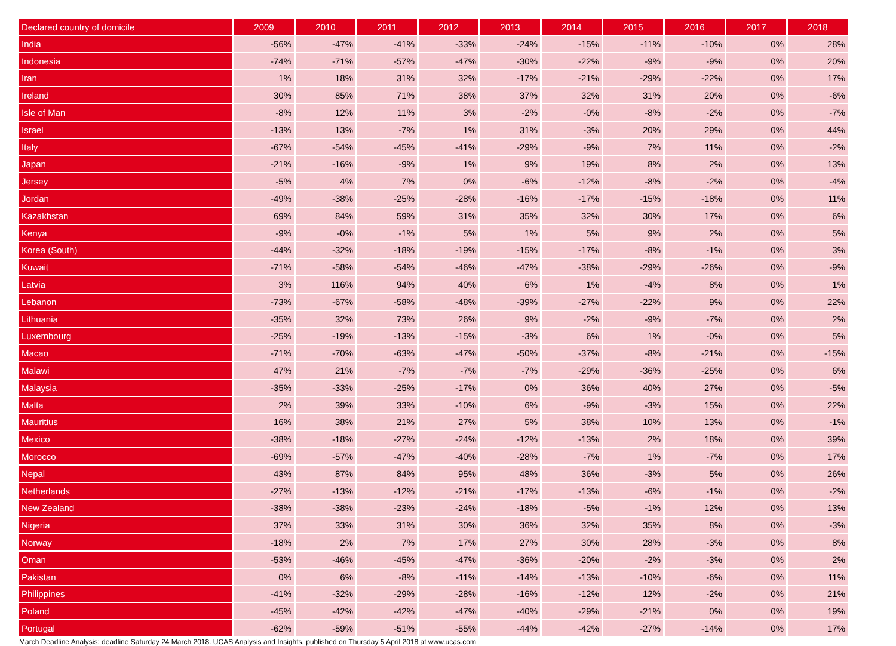| Declared country of domicile | 2009 | 2010 | 2011 | 2012 | 2013 | 2014 | 2015 | 2016 | 2017 | 2018 |
| --- | --- | --- | --- | --- | --- | --- | --- | --- | --- | --- |
| India | -56% | -47% | -41% | -33% | -24% | -15% | -11% | -10% | 0% | 28% |
| Indonesia | -74% | -71% | -57% | -47% | -30% | -22% | -9% | -9% | 0% | 20% |
| Iran | 1% | 18% | 31% | 32% | -17% | -21% | -29% | -22% | 0% | 17% |
| Ireland | 30% | 85% | 71% | 38% | 37% | 32% | 31% | 20% | 0% | -6% |
| Isle of Man | -8% | 12% | 11% | 3% | -2% | -0% | -8% | -2% | 0% | -7% |
| Israel | -13% | 13% | -7% | 1% | 31% | -3% | 20% | 29% | 0% | 44% |
| Italy | -67% | -54% | -45% | -41% | -29% | -9% | 7% | 11% | 0% | -2% |
| Japan | -21% | -16% | -9% | 1% | 9% | 19% | 8% | 2% | 0% | 13% |
| Jersey | -5% | 4% | 7% | 0% | -6% | -12% | -8% | -2% | 0% | -4% |
| Jordan | -49% | -38% | -25% | -28% | -16% | -17% | -15% | -18% | 0% | 11% |
| Kazakhstan | 69% | 84% | 59% | 31% | 35% | 32% | 30% | 17% | 0% | 6% |
| Kenya | -9% | -0% | -1% | 5% | 1% | 5% | 9% | 2% | 0% | 5% |
| Korea (South) | -44% | -32% | -18% | -19% | -15% | -17% | -8% | -1% | 0% | 3% |
| Kuwait | -71% | -58% | -54% | -46% | -47% | -38% | -29% | -26% | 0% | -9% |
| Latvia | 3% | 116% | 94% | 40% | 6% | 1% | -4% | 8% | 0% | 1% |
| Lebanon | -73% | -67% | -58% | -48% | -39% | -27% | -22% | 9% | 0% | 22% |
| Lithuania | -35% | 32% | 73% | 26% | 9% | -2% | -9% | -7% | 0% | 2% |
| Luxembourg | -25% | -19% | -13% | -15% | -3% | 6% | 1% | -0% | 0% | 5% |
| Macao | -71% | -70% | -63% | -47% | -50% | -37% | -8% | -21% | 0% | -15% |
| Malawi | 47% | 21% | -7% | -7% | -7% | -29% | -36% | -25% | 0% | 6% |
| Malaysia | -35% | -33% | -25% | -17% | 0% | 36% | 40% | 27% | 0% | -5% |
| Malta | 2% | 39% | 33% | -10% | 6% | -9% | -3% | 15% | 0% | 22% |
| Mauritius | 16% | 38% | 21% | 27% | 5% | 38% | 10% | 13% | 0% | -1% |
| Mexico | -38% | -18% | -27% | -24% | -12% | -13% | 2% | 18% | 0% | 39% |
| Morocco | -69% | -57% | -47% | -40% | -28% | -7% | 1% | -7% | 0% | 17% |
| Nepal | 43% | 87% | 84% | 95% | 48% | 36% | -3% | 5% | 0% | 26% |
| Netherlands | -27% | -13% | -12% | -21% | -17% | -13% | -6% | -1% | 0% | -2% |
| New Zealand | -38% | -38% | -23% | -24% | -18% | -5% | -1% | 12% | 0% | 13% |
| Nigeria | 37% | 33% | 31% | 30% | 36% | 32% | 35% | 8% | 0% | -3% |
| Norway | -18% | 2% | 7% | 17% | 27% | 30% | 28% | -3% | 0% | 8% |
| Oman | -53% | -46% | -45% | -47% | -36% | -20% | -2% | -3% | 0% | 2% |
| Pakistan | 0% | 6% | -8% | -11% | -14% | -13% | -10% | -6% | 0% | 11% |
| Philippines | -41% | -32% | -29% | -28% | -16% | -12% | 12% | -2% | 0% | 21% |
| Poland | -45% | -42% | -42% | -47% | -40% | -29% | -21% | 0% | 0% | 19% |
| Portugal | -62% | -59% | -51% | -55% | -44% | -42% | -27% | -14% | 0% | 17% |
March Deadline Analysis: deadline Saturday 24 March 2018. UCAS Analysis and Insights, published on Thursday 5 April 2018 at www.ucas.com